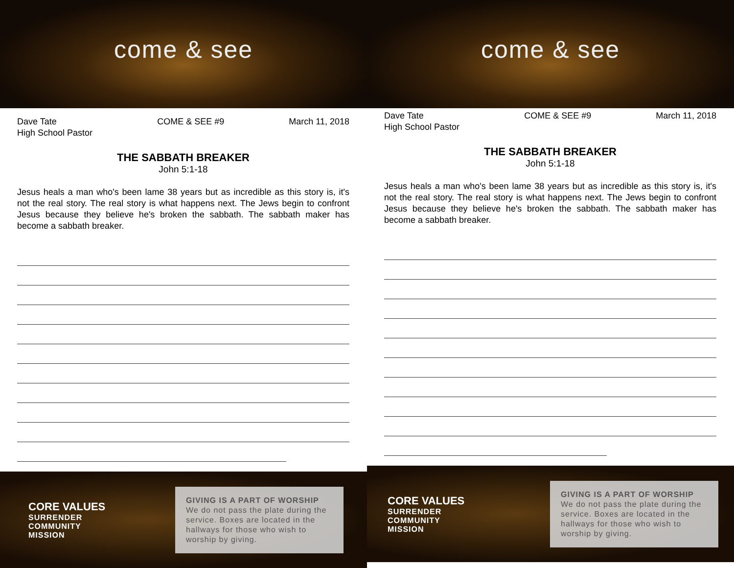come & see
Dave Tate
High School Pastor
COME & SEE #9 March 11, 2018
THE SABBATH BREAKER
John 5:1-18
Jesus heals a man who's been lame 38 years but as incredible as this story is, it's not the real story. The real story is what happens next. The Jews begin to confront Jesus because they believe he's broken the sabbath. The sabbath maker has become a sabbath breaker.
CORE VALUES
SURRENDER
COMMUNITY
MISSION
GIVING IS A PART OF WORSHIP
We do not pass the plate during the service. Boxes are located in the hallways for those who wish to worship by giving.
come & see
Dave Tate
High School Pastor
COME & SEE #9 March 11, 2018
THE SABBATH BREAKER
John 5:1-18
Jesus heals a man who's been lame 38 years but as incredible as this story is, it's not the real story. The real story is what happens next. The Jews begin to confront Jesus because they believe he's broken the sabbath. The sabbath maker has become a sabbath breaker.
CORE VALUES
SURRENDER
COMMUNITY
MISSION
GIVING IS A PART OF WORSHIP
We do not pass the plate during the service. Boxes are located in the hallways for those who wish to worship by giving.